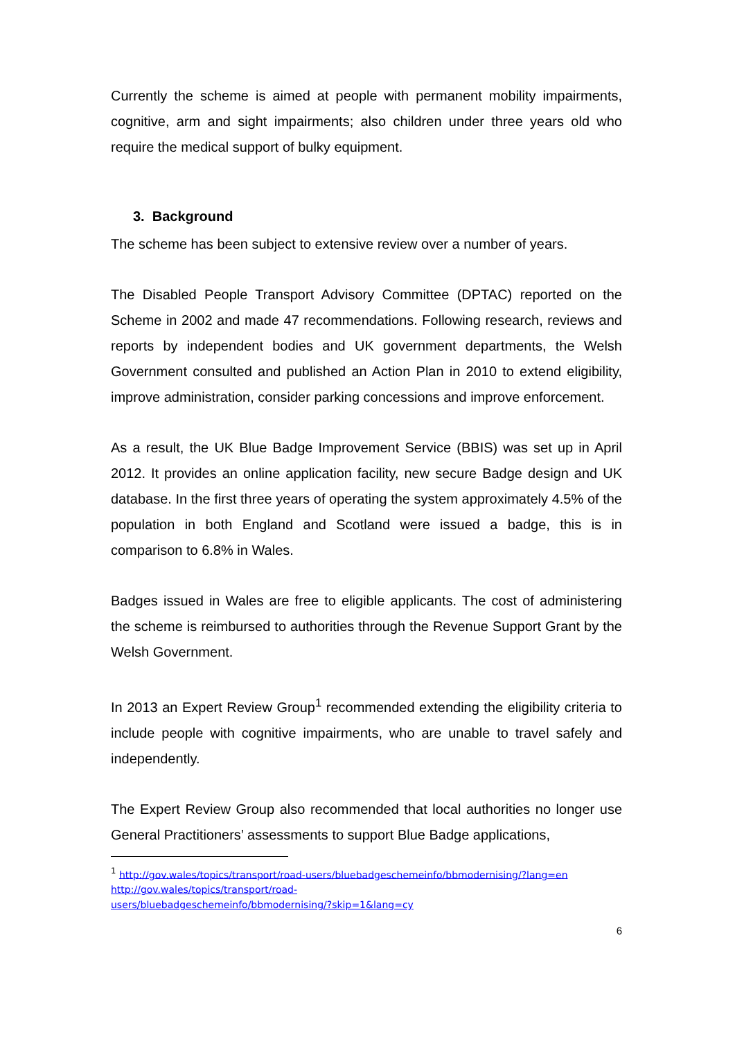Currently the scheme is aimed at people with permanent mobility impairments, cognitive, arm and sight impairments; also children under three years old who require the medical support of bulky equipment.
3. Background
The scheme has been subject to extensive review over a number of years.
The Disabled People Transport Advisory Committee (DPTAC) reported on the Scheme in 2002 and made 47 recommendations. Following research, reviews and reports by independent bodies and UK government departments, the Welsh Government consulted and published an Action Plan in 2010 to extend eligibility, improve administration, consider parking concessions and improve enforcement.
As a result, the UK Blue Badge Improvement Service (BBIS) was set up in April 2012. It provides an online application facility, new secure Badge design and UK database. In the first three years of operating the system approximately 4.5% of the population in both England and Scotland were issued a badge, this is in comparison to 6.8% in Wales.
Badges issued in Wales are free to eligible applicants. The cost of administering the scheme is reimbursed to authorities through the Revenue Support Grant by the Welsh Government.
In 2013 an Expert Review Group<sup>1</sup> recommended extending the eligibility criteria to include people with cognitive impairments, who are unable to travel safely and independently.
The Expert Review Group also recommended that local authorities no longer use General Practitioners’ assessments to support Blue Badge applications,
<sup>1</sup> http://gov.wales/topics/transport/road-users/bluebadgeschemeinfo/bbmodernising/?lang=en
http://gov.wales/topics/transport/road-
users/bluebadgeschemeinfo/bbmodernising/?skip=1&lang=cy
6